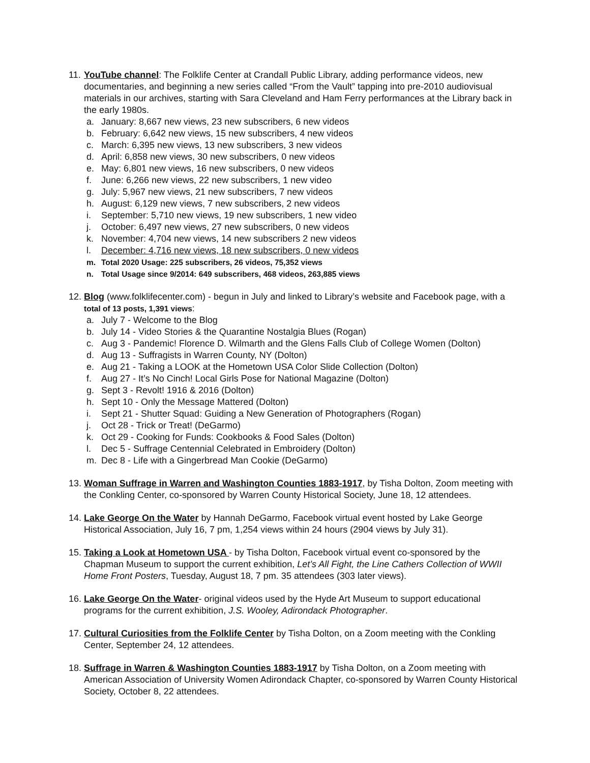11.
YouTube channel: The Folklife Center at Crandall Public Library, adding performance videos, new documentaries, and beginning a new series called “From the Vault” tapping into pre-2010 audiovisual materials in our archives, starting with Sara Cleveland and Ham Ferry performances at the Library back in the early 1980s.
a. January: 8,667 new views, 23 new subscribers, 6 new videos
b. February: 6,642 new views, 15 new subscribers, 4 new videos
c. March: 6,395 new views, 13 new subscribers, 3 new videos
d. April: 6,858 new views, 30 new subscribers, 0 new videos
e. May: 6,801 new views, 16 new subscribers, 0 new videos
f. June: 6,266 new views, 22 new subscribers, 1 new video
g. July: 5,967 new views, 21 new subscribers, 7 new videos
h. August: 6,129 new views, 7 new subscribers, 2 new videos
i. September: 5,710 new views, 19 new subscribers, 1 new video
j. October: 6,497 new views, 27 new subscribers, 0 new videos
k. November: 4,704 new views, 14 new subscribers 2 new videos
l. December: 4,716 new views, 18 new subscribers, 0 new videos
m. Total 2020 Usage: 225 subscribers, 26 videos, 75,352 views
n. Total Usage since 9/2014: 649 subscribers, 468 videos, 263,885 views
12.
Blog (www.folklifecenter.com) - begun in July and linked to Library’s website and Facebook page, with a total of 13 posts, 1,391 views:
a. July 7 - Welcome to the Blog
b. July 14 - Video Stories & the Quarantine Nostalgia Blues (Rogan)
c. Aug 3 - Pandemic! Florence D. Wilmarth and the Glens Falls Club of College Women (Dolton)
d. Aug 13 - Suffragists in Warren County, NY (Dolton)
e. Aug 21 - Taking a LOOK at the Hometown USA Color Slide Collection (Dolton)
f. Aug 27 - It’s No Cinch! Local Girls Pose for National Magazine (Dolton)
g. Sept 3 - Revolt! 1916 & 2016 (Dolton)
h. Sept 10 - Only the Message Mattered (Dolton)
i. Sept 21 - Shutter Squad: Guiding a New Generation of Photographers (Rogan)
j. Oct 28 - Trick or Treat! (DeGarmo)
k. Oct 29 - Cooking for Funds: Cookbooks & Food Sales (Dolton)
l. Dec 5 - Suffrage Centennial Celebrated in Embroidery (Dolton)
m. Dec 8 - Life with a Gingerbread Man Cookie (DeGarmo)
13.
Woman Suffrage in Warren and Washington Counties 1883-1917, by Tisha Dolton, Zoom meeting with the Conkling Center, co-sponsored by Warren County Historical Society, June 18, 12 attendees.
14.
Lake George On the Water by Hannah DeGarmo, Facebook virtual event hosted by Lake George Historical Association, July 16, 7 pm, 1,254 views within 24 hours (2904 views by July 31).
15.
Taking a Look at Hometown USA - by Tisha Dolton, Facebook virtual event co-sponsored by the Chapman Museum to support the current exhibition, Let’s All Fight, the Line Cathers Collection of WWII Home Front Posters, Tuesday, August 18, 7 pm. 35 attendees (303 later views).
16.
Lake George On the Water- original videos used by the Hyde Art Museum to support educational programs for the current exhibition, J.S. Wooley, Adirondack Photographer.
17.
Cultural Curiosities from the Folklife Center by Tisha Dolton, on a Zoom meeting with the Conkling Center, September 24, 12 attendees.
18.
Suffrage in Warren & Washington Counties 1883-1917 by Tisha Dolton, on a Zoom meeting with American Association of University Women Adirondack Chapter, co-sponsored by Warren County Historical Society, October 8, 22 attendees.